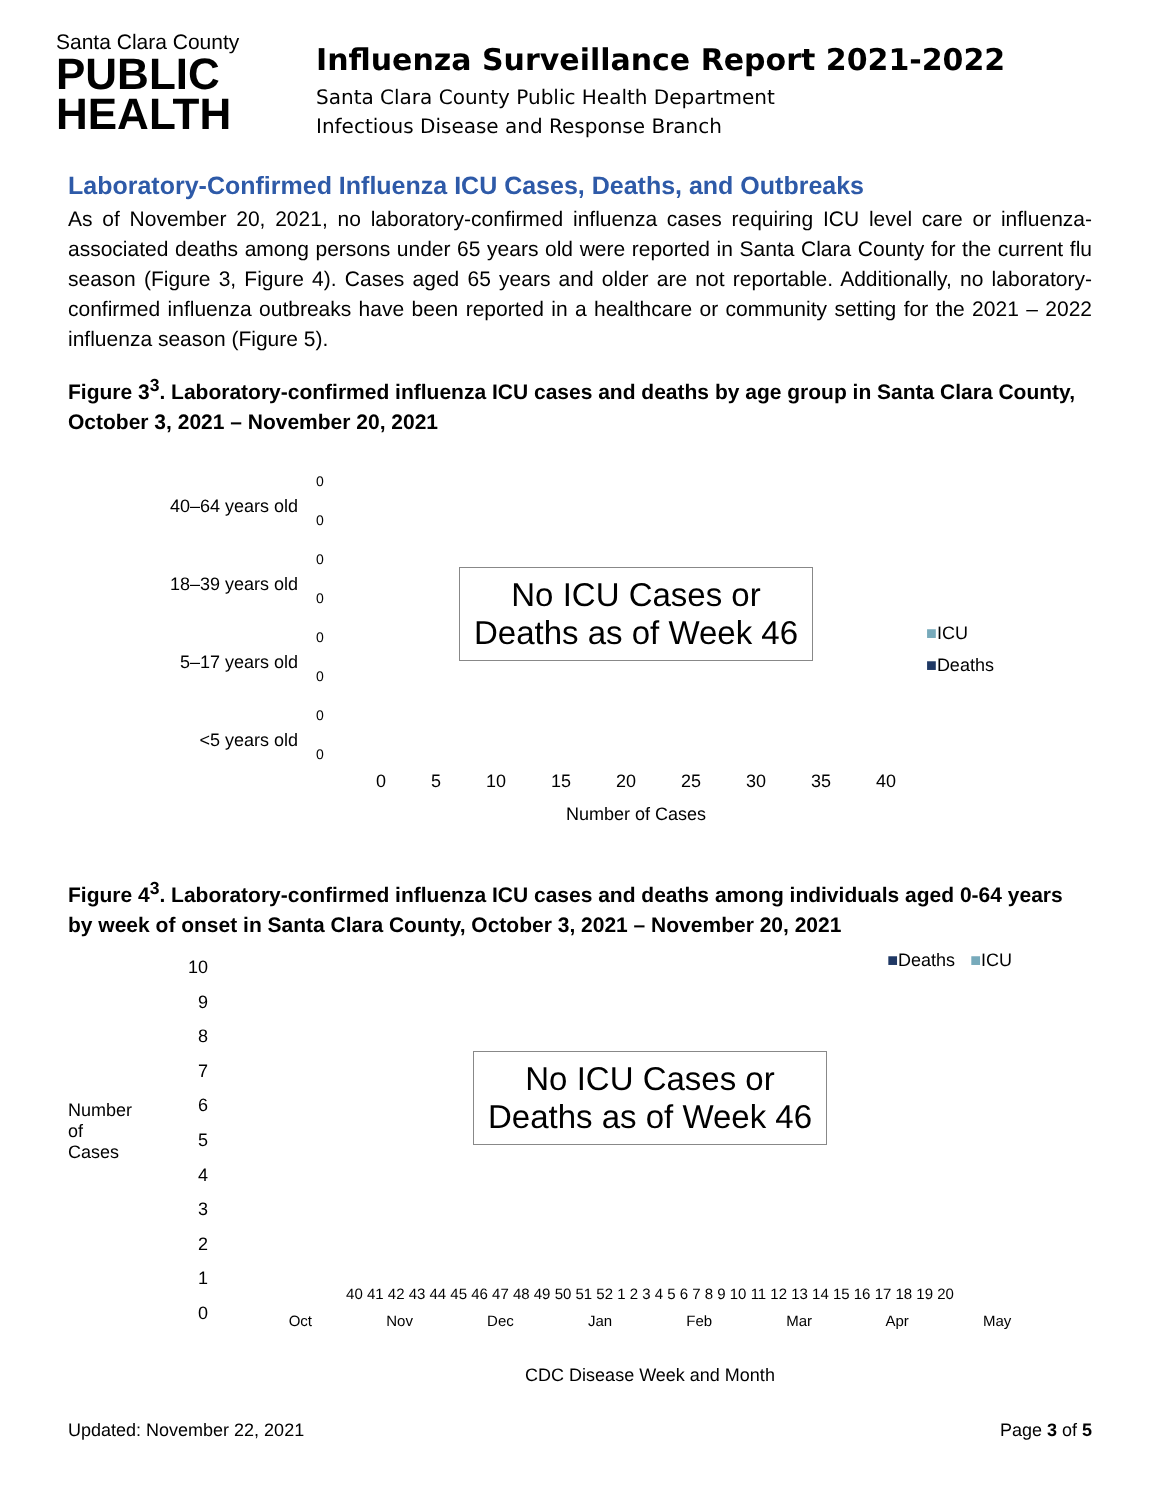Santa Clara County
PUBLIC
HEALTH
Influenza Surveillance Report 2021-2022
Santa Clara County Public Health Department
Infectious Disease and Response Branch
Laboratory-Confirmed Influenza ICU Cases, Deaths, and Outbreaks
As of November 20, 2021, no laboratory-confirmed influenza cases requiring ICU level care or influenza-associated deaths among persons under 65 years old were reported in Santa Clara County for the current flu season (Figure 3, Figure 4). Cases aged 65 years and older are not reportable. Additionally, no laboratory-confirmed influenza outbreaks have been reported in a healthcare or community setting for the 2021 – 2022 influenza season (Figure 5).
Figure 3<sup>3</sup>. Laboratory-confirmed influenza ICU cases and deaths by age group in Santa Clara County, October 3, 2021 – November 20, 2021
40–64 years old
18–39 years old
5–17 years old
<5 years old
0
0
0
0
0
0
0
0
No ICU Cases or
Deaths as of Week 46
0 5 10 15 20 25 30 35 40
Number of Cases
■ICU
■Deaths
Figure 4<sup>3</sup>. Laboratory-confirmed influenza ICU cases and deaths among individuals aged 0-64 years by week of onset in Santa Clara County, October 3, 2021 – November 20, 2021
Number of Cases
10
9
8
7
6
5
4
3
2
1
0
■Deaths ■ICU
No ICU Cases or
Deaths as of Week 46
40 41 42 43 44 45 46 47 48 49 50 51 52 1 2 3 4 5 6 7 8 9 10 11 12 13 14 15 16 17 18 19 20
Oct Nov Dec Jan Feb Mar Apr May
CDC Disease Week and Month
Updated: November 22, 2021 Page 3 of 5